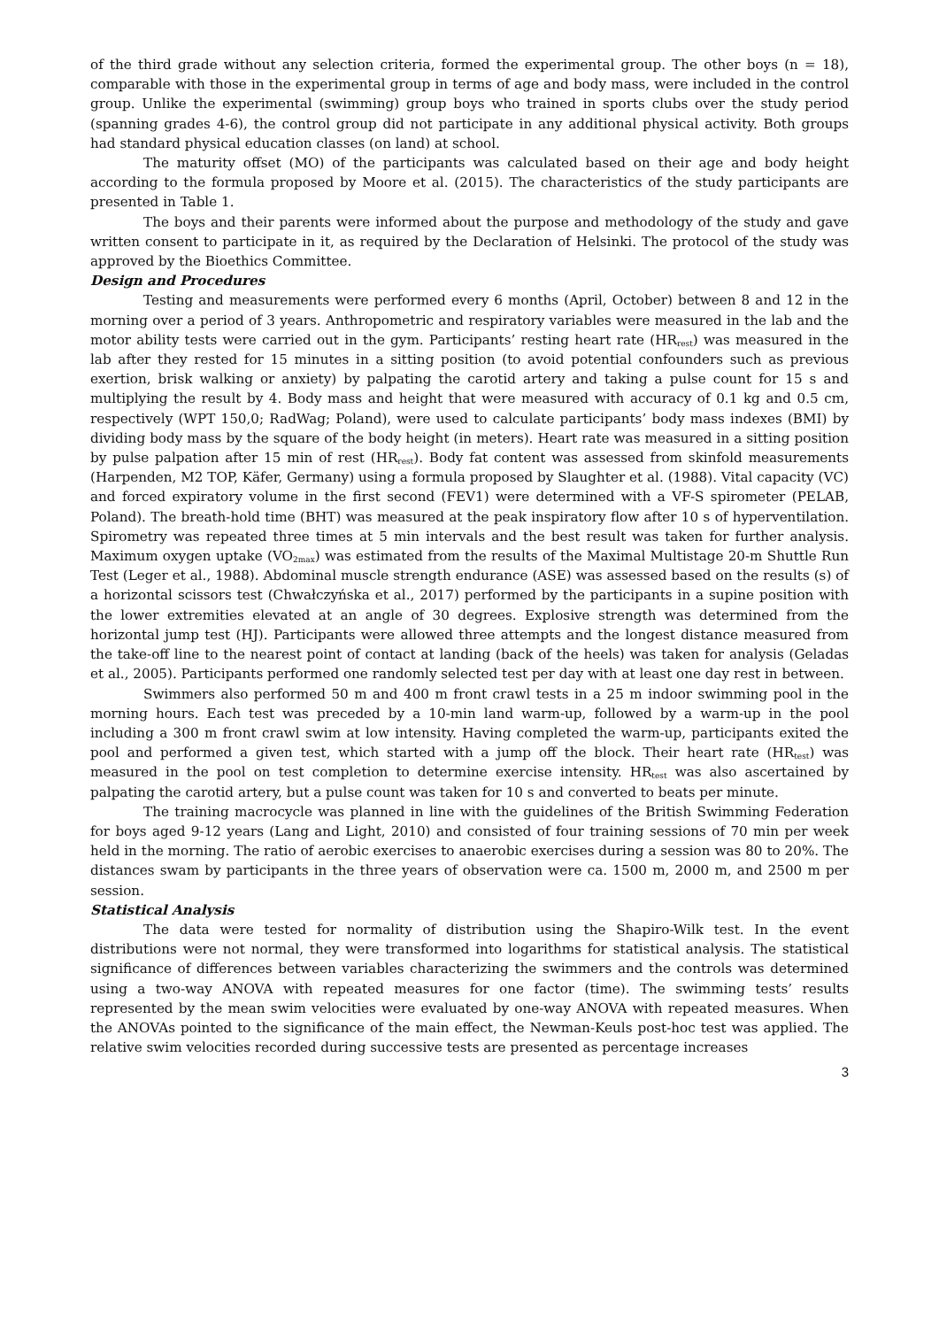of the third grade without any selection criteria, formed the experimental group. The other boys (n = 18), comparable with those in the experimental group in terms of age and body mass, were included in the control group. Unlike the experimental (swimming) group boys who trained in sports clubs over the study period (spanning grades 4-6), the control group did not participate in any additional physical activity. Both groups had standard physical education classes (on land) at school.
The maturity offset (MO) of the participants was calculated based on their age and body height according to the formula proposed by Moore et al. (2015). The characteristics of the study participants are presented in Table 1.
The boys and their parents were informed about the purpose and methodology of the study and gave written consent to participate in it, as required by the Declaration of Helsinki. The protocol of the study was approved by the Bioethics Committee.
Design and Procedures
Testing and measurements were performed every 6 months (April, October) between 8 and 12 in the morning over a period of 3 years. Anthropometric and respiratory variables were measured in the lab and the motor ability tests were carried out in the gym. Participants’ resting heart rate (HR<sub>rest</sub>) was measured in the lab after they rested for 15 minutes in a sitting position (to avoid potential confounders such as previous exertion, brisk walking or anxiety) by palpating the carotid artery and taking a pulse count for 15 s and multiplying the result by 4. Body mass and height that were measured with accuracy of 0.1 kg and 0.5 cm, respectively (WPT 150,0; RadWag; Poland), were used to calculate participants’ body mass indexes (BMI) by dividing body mass by the square of the body height (in meters). Heart rate was measured in a sitting position by pulse palpation after 15 min of rest (HR<sub>rest</sub>). Body fat content was assessed from skinfold measurements (Harpenden, M2 TOP, Käfer, Germany) using a formula proposed by Slaughter et al. (1988). Vital capacity (VC) and forced expiratory volume in the first second (FEV1) were determined with a VF-S spirometer (PELAB, Poland). The breath-hold time (BHT) was measured at the peak inspiratory flow after 10 s of hyperventilation. Spirometry was repeated three times at 5 min intervals and the best result was taken for further analysis. Maximum oxygen uptake (VO<sub>2max</sub>) was estimated from the results of the Maximal Multistage 20-m Shuttle Run Test (Leger et al., 1988). Abdominal muscle strength endurance (ASE) was assessed based on the results (s) of a horizontal scissors test (Chwałczyńska et al., 2017) performed by the participants in a supine position with the lower extremities elevated at an angle of 30 degrees. Explosive strength was determined from the horizontal jump test (HJ). Participants were allowed three attempts and the longest distance measured from the take-off line to the nearest point of contact at landing (back of the heels) was taken for analysis (Geladas et al., 2005). Participants performed one randomly selected test per day with at least one day rest in between.
Swimmers also performed 50 m and 400 m front crawl tests in a 25 m indoor swimming pool in the morning hours. Each test was preceded by a 10-min land warm-up, followed by a warm-up in the pool including a 300 m front crawl swim at low intensity. Having completed the warm-up, participants exited the pool and performed a given test, which started with a jump off the block. Their heart rate (HR<sub>test</sub>) was measured in the pool on test completion to determine exercise intensity. HR<sub>test</sub> was also ascertained by palpating the carotid artery, but a pulse count was taken for 10 s and converted to beats per minute.
The training macrocycle was planned in line with the guidelines of the British Swimming Federation for boys aged 9-12 years (Lang and Light, 2010) and consisted of four training sessions of 70 min per week held in the morning. The ratio of aerobic exercises to anaerobic exercises during a session was 80 to 20%. The distances swam by participants in the three years of observation were ca. 1500 m, 2000 m, and 2500 m per session.
Statistical Analysis
The data were tested for normality of distribution using the Shapiro-Wilk test. In the event distributions were not normal, they were transformed into logarithms for statistical analysis. The statistical significance of differences between variables characterizing the swimmers and the controls was determined using a two-way ANOVA with repeated measures for one factor (time). The swimming tests’ results represented by the mean swim velocities were evaluated by one-way ANOVA with repeated measures. When the ANOVAs pointed to the significance of the main effect, the Newman-Keuls post-hoc test was applied. The relative swim velocities recorded during successive tests are presented as percentage increases
3